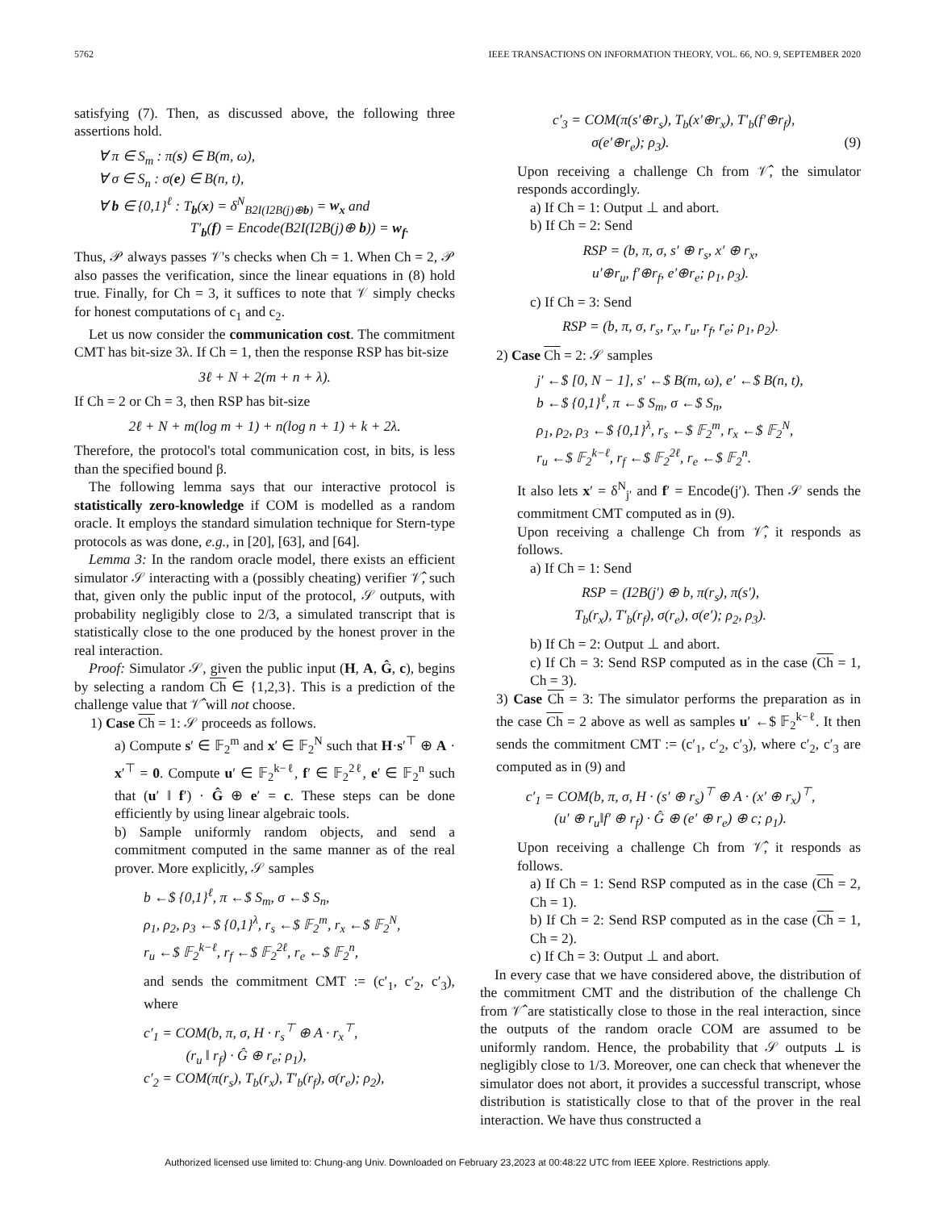5762 IEEE TRANSACTIONS ON INFORMATION THEORY, VOL. 66, NO. 9, SEPTEMBER 2020
satisfying (7). Then, as discussed above, the following three assertions hold.
∀ π ∈ S<sub>m</sub> : π(s) ∈ B(m, ω),
∀ σ ∈ S<sub>n</sub> : σ(e) ∈ B(n, t),
∀ b ∈ {0,1}<sup>ℓ</sup> : T<sub>b</sub>(x) = δ<sup>N</sup><sub>B2I(I2B(j)⊕b)</sub> = w<sub>x</sub> and
T′<sub>b</sub>(f) = Encode(B2I(I2B(j)⊕ b)) = w<sub>f</sub>.
Thus, 𝒫 always passes 𝒱's checks when Ch = 1. When Ch = 2, 𝒫 also passes the verification, since the linear equations in (8) hold true. Finally, for Ch = 3, it suffices to note that 𝒱 simply checks for honest computations of c<sub>1</sub> and c<sub>2</sub>.
Let us now consider the communication cost. The commitment CMT has bit-size 3λ. If Ch = 1, then the response RSP has bit-size
3ℓ + N + 2(m + n + λ).
If Ch = 2 or Ch = 3, then RSP has bit-size
2ℓ + N + m(log m + 1) + n(log n + 1) + k + 2λ.
Therefore, the protocol's total communication cost, in bits, is less than the specified bound β.
The following lemma says that our interactive protocol is statistically zero-knowledge if COM is modelled as a random oracle. It employs the standard simulation technique for Stern-type protocols as was done, e.g., in [20], [63], and [64].
Lemma 3: In the random oracle model, there exists an efficient simulator 𝒮 interacting with a (possibly cheating) verifier 𝒱̂, such that, given only the public input of the protocol, 𝒮 outputs, with probability negligibly close to 2/3, a simulated transcript that is statistically close to the one produced by the honest prover in the real interaction.
Proof: Simulator 𝒮, given the public input (H, A, Ĝ, c), begins by selecting a random Ch ∈ {1,2,3}. This is a prediction of the challenge value that 𝒱̂ will not choose.
1) Case Ch = 1: 𝒮 proceeds as follows.
a) Compute s′ ∈ 𝔽<sub>2</sub><sup>m</sup> and x′ ∈ 𝔽<sub>2</sub><sup>N</sup> such that H·s′<sup>⊤</sup> ⊕ A · x′<sup>⊤</sup> = 0. Compute u′ ∈ 𝔽<sub>2</sub><sup>k−ℓ</sup>, f′ ∈ 𝔽<sub>2</sub><sup>2ℓ</sup>, e′ ∈ 𝔽<sub>2</sub><sup>n</sup> such that (u′ ‖ f′) · Ĝ ⊕ e′ = c. These steps can be done efficiently by using linear algebraic tools.
b) Sample uniformly random objects, and send a commitment computed in the same manner as of the real prover. More explicitly, 𝒮 samples
b ←$ {0,1}<sup>ℓ</sup>, π ←$ S<sub>m</sub>, σ ←$ S<sub>n</sub>,
ρ<sub>1</sub>, ρ<sub>2</sub>, ρ<sub>3</sub> ←$ {0,1}<sup>λ</sup>, r<sub>s</sub> ←$ 𝔽<sub>2</sub><sup>m</sup>, r<sub>x</sub> ←$ 𝔽<sub>2</sub><sup>N</sup>,
r<sub>u</sub> ←$ 𝔽<sub>2</sub><sup>k−ℓ</sup>, r<sub>f</sub> ←$ 𝔽<sub>2</sub><sup>2ℓ</sup>, r<sub>e</sub> ←$ 𝔽<sub>2</sub><sup>n</sup>,
and sends the commitment CMT := (c′<sub>1</sub>, c′<sub>2</sub>, c′<sub>3</sub>), where
c′<sub>1</sub> = COM(b, π, σ, H · r<sub>s</sub><sup>⊤</sup> ⊕ A · r<sub>x</sub><sup>⊤</sup>,
(r<sub>u</sub> ‖ r<sub>f</sub>) · Ĝ ⊕ r<sub>e</sub>; ρ<sub>1</sub>),
c′<sub>2</sub> = COM(π(r<sub>s</sub>), T<sub>b</sub>(r<sub>x</sub>), T′<sub>b</sub>(r<sub>f</sub>), σ(r<sub>e</sub>); ρ<sub>2</sub>),
c′<sub>3</sub> = COM(π(s′⊕r<sub>s</sub>), T<sub>b</sub>(x′⊕r<sub>x</sub>), T′<sub>b</sub>(f′⊕r<sub>f</sub>),
σ(e′⊕r<sub>e</sub>); ρ<sub>3</sub>). (9)
Upon receiving a challenge Ch from 𝒱̂, the simulator responds accordingly.
a) If Ch = 1: Output ⊥ and abort.
b) If Ch = 2: Send
RSP = (b, π, σ, s′ ⊕ r<sub>s</sub>, x′ ⊕ r<sub>x</sub>,
u′⊕r<sub>u</sub>, f′⊕r<sub>f</sub>, e′⊕r<sub>e</sub>; ρ<sub>1</sub>, ρ<sub>3</sub>).
c) If Ch = 3: Send
RSP = (b, π, σ, r<sub>s</sub>, r<sub>x</sub>, r<sub>u</sub>, r<sub>f</sub>, r<sub>e</sub>; ρ<sub>1</sub>, ρ<sub>2</sub>).
2) Case Ch = 2: 𝒮 samples
j′ ←$ [0, N − 1], s′ ←$ B(m, ω), e′ ←$ B(n, t),
b ←$ {0,1}<sup>ℓ</sup>, π ←$ S<sub>m</sub>, σ ←$ S<sub>n</sub>,
ρ<sub>1</sub>, ρ<sub>2</sub>, ρ<sub>3</sub> ←$ {0,1}<sup>λ</sup>, r<sub>s</sub> ←$ 𝔽<sub>2</sub><sup>m</sup>, r<sub>x</sub> ←$ 𝔽<sub>2</sub><sup>N</sup>,
r<sub>u</sub> ←$ 𝔽<sub>2</sub><sup>k−ℓ</sup>, r<sub>f</sub> ←$ 𝔽<sub>2</sub><sup>2ℓ</sup>, r<sub>e</sub> ←$ 𝔽<sub>2</sub><sup>n</sup>.
It also lets x′ = δ<sup>N</sup><sub>j′</sub> and f′ = Encode(j′). Then 𝒮 sends the commitment CMT computed as in (9).
Upon receiving a challenge Ch from 𝒱̂, it responds as follows.
a) If Ch = 1: Send
RSP = (I2B(j′) ⊕ b, π(r<sub>s</sub>), π(s′),
T<sub>b</sub>(r<sub>x</sub>), T′<sub>b</sub>(r<sub>f</sub>), σ(r<sub>e</sub>), σ(e′); ρ<sub>2</sub>, ρ<sub>3</sub>).
b) If Ch = 2: Output ⊥ and abort.
c) If Ch = 3: Send RSP computed as in the case (Ch = 1, Ch = 3).
3) Case Ch = 3: The simulator performs the preparation as in the case Ch = 2 above as well as samples u′ ←$ 𝔽<sub>2</sub><sup>k−ℓ</sup>. It then sends the commitment CMT := (c′<sub>1</sub>, c′<sub>2</sub>, c′<sub>3</sub>), where c′<sub>2</sub>, c′<sub>3</sub> are computed as in (9) and
c′<sub>1</sub> = COM(b, π, σ, H · (s′ ⊕ r<sub>s</sub>)<sup>⊤</sup> ⊕ A · (x′ ⊕ r<sub>x</sub>)<sup>⊤</sup>,
(u′ ⊕ r<sub>u</sub>‖f′ ⊕ r<sub>f</sub>) · Ĝ ⊕ (e′ ⊕ r<sub>e</sub>) ⊕ c; ρ<sub>1</sub>).
Upon receiving a challenge Ch from 𝒱̂, it responds as follows.
a) If Ch = 1: Send RSP computed as in the case (Ch = 2, Ch = 1).
b) If Ch = 2: Send RSP computed as in the case (Ch = 1, Ch = 2).
c) If Ch = 3: Output ⊥ and abort.
In every case that we have considered above, the distribution of the commitment CMT and the distribution of the challenge Ch from 𝒱̂ are statistically close to those in the real interaction, since the outputs of the random oracle COM are assumed to be uniformly random. Hence, the probability that 𝒮 outputs ⊥ is negligibly close to 1/3. Moreover, one can check that whenever the simulator does not abort, it provides a successful transcript, whose distribution is statistically close to that of the prover in the real interaction. We have thus constructed a
Authorized licensed use limited to: Chung-ang Univ. Downloaded on February 23,2023 at 00:48:22 UTC from IEEE Xplore. Restrictions apply.